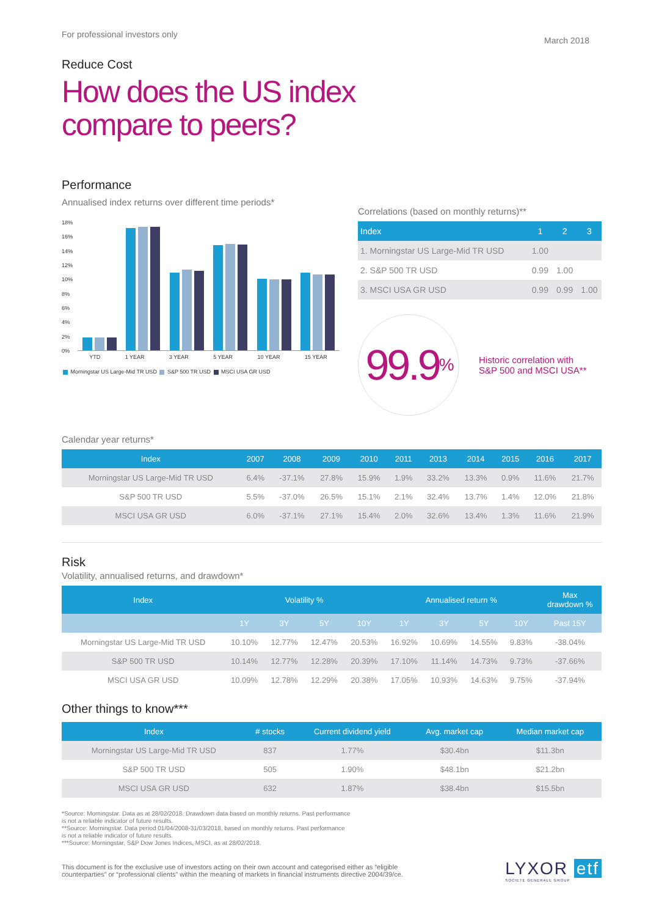For professional investors only March 2018
Reduce Cost
How does the US index
compare to peers?
Performance
Annualised index returns over different time periods*
18%
16%
14%
12%
10%
8%
6%
4%
2%
0%
YTD 1 YEAR 3 YEAR 5 YEAR 10 YEAR 15 YEAR
Morningstar US Large-Mid TR USD S&P 500 TR USD MSCI USA GR USD
Correlations (based on monthly returns)**
| Index | 1 | 2 | 3 |
| --- | --- | --- | --- |
| 1. Morningstar US Large-Mid TR USD | 1.00 | | |
| 2. S&P 500 TR USD | 0.99 | 1.00 | |
| 3. MSCI USA GR USD | 0.99 | 0.99 | 1.00 |
99.9<sup>%</sup>
Historic correlation with
S&P 500 and MSCI USA**
Calendar year returns*
| Index | 2007 | 2008 | 2009 | 2010 | 2011 | 2013 | 2014 | 2015 | 2016 | 2017 |
| --- | --- | --- | --- | --- | --- | --- | --- | --- | --- | --- |
| Morningstar US Large-Mid TR USD | 6.4% | -37.1% | 27.8% | 15.9% | 1.9% | 33.2% | 13.3% | 0.9% | 11.6% | 21.7% |
| S&P 500 TR USD | 5.5% | -37.0% | 26.5% | 15.1% | 2.1% | 32.4% | 13.7% | 1.4% | 12.0% | 21.8% |
| MSCI USA GR USD | 6.0% | -37.1% | 27.1% | 15.4% | 2.0% | 32.6% | 13.4% | 1.3% | 11.6% | 21.9% |
Risk
Volatility, annualised returns, and drawdown*
| Index | Volatility % | | | | Annualised return % | | | | Max drawdown % |
| --- | --- | --- | --- | --- | --- | --- | --- | --- | --- |
| | 1Y | 3Y | 5Y | 10Y | 1Y | 3Y | 5Y | 10Y | Past 15Y |
| Morningstar US Large-Mid TR USD | 10.10% | 12.77% | 12.47% | 20.53% | 16.92% | 10.69% | 14.55% | 9.83% | -38.04% |
| S&P 500 TR USD | 10.14% | 12.77% | 12.28% | 20.39% | 17.10% | 11.14% | 14.73% | 9.73% | -37.66% |
| MSCI USA GR USD | 10.09% | 12.78% | 12.29% | 20.38% | 17.05% | 10.93% | 14.63% | 9.75% | -37.94% |
Other things to know***
| Index | # stocks | Current dividend yield | Avg. market cap | Median market cap |
| --- | --- | --- | --- | --- |
| Morningstar US Large-Mid TR USD | 837 | 1.77% | $30.4bn | $11.3bn |
| S&P 500 TR USD | 505 | 1.90% | $48.1bn | $21.2bn |
| MSCI USA GR USD | 632 | 1.87% | $38.4bn | $15.5bn |
*Source: Morningstar. Data as at 28/02/2018. Drawdown data based on monthly returns. Past performance
is not a reliable indicator of future results.
**Source: Morningstar. Data period 01/04/2008-31/03/2018, based on monthly returns. Past performance
is not a reliable indicator of future results.
***Source: Morningstar, S&P Dow Jones Indices, MSCI, as at 28/02/2018.
This document is for the exclusive use of investors acting on their own account and categorised either as “eligible
counterparties” or “professional clients” within the meaning of markets in financial instruments directive 2004/39/ce.
LYXOR etf
SOCIETE GENERALE GROUP